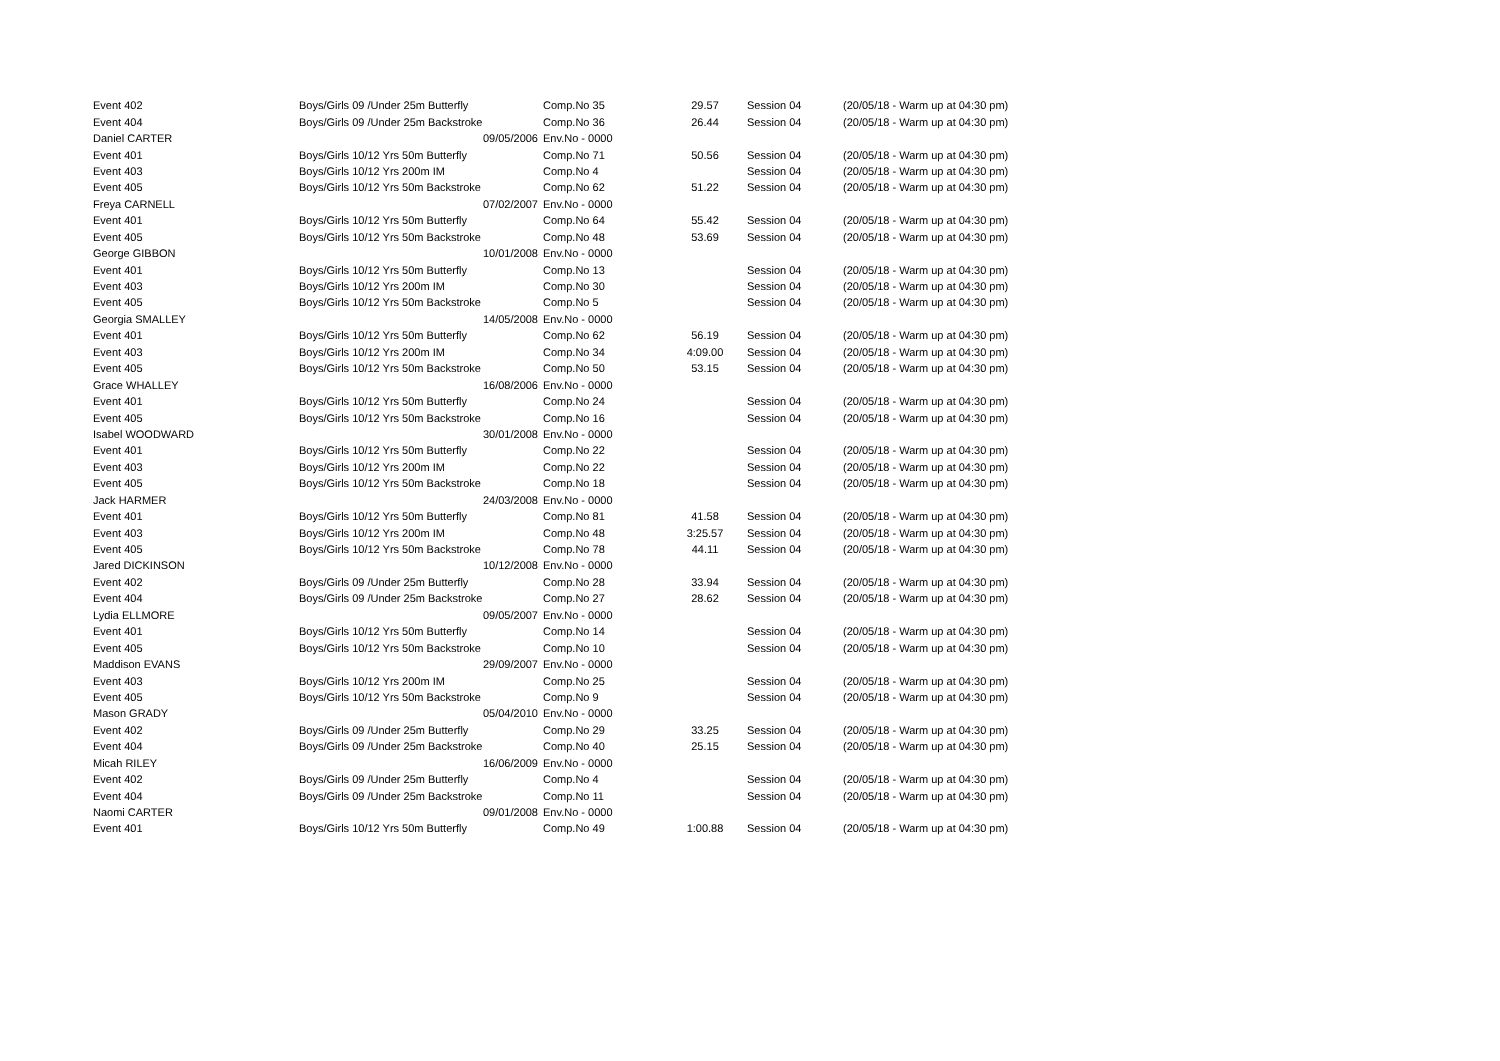| Event 402 | Boys/Girls 09 /Under 25m Butterfly | Comp.No 35 | 29.57 | Session 04 | (20/05/18 - Warm up at 04:30 pm) |
| Event 404 | Boys/Girls 09 /Under 25m Backstroke | Comp.No 36 | 26.44 | Session 04 | (20/05/18 - Warm up at 04:30 pm) |
| Daniel CARTER | 09/05/2006 | Env.No - 0000 | | | |
| Event 401 | Boys/Girls 10/12 Yrs 50m Butterfly | Comp.No 71 | 50.56 | Session 04 | (20/05/18 - Warm up at 04:30 pm) |
| Event 403 | Boys/Girls 10/12 Yrs 200m IM | Comp.No 4 | | Session 04 | (20/05/18 - Warm up at 04:30 pm) |
| Event 405 | Boys/Girls 10/12 Yrs 50m Backstroke | Comp.No 62 | 51.22 | Session 04 | (20/05/18 - Warm up at 04:30 pm) |
| Freya CARNELL | 07/02/2007 | Env.No - 0000 | | | |
| Event 401 | Boys/Girls 10/12 Yrs 50m Butterfly | Comp.No 64 | 55.42 | Session 04 | (20/05/18 - Warm up at 04:30 pm) |
| Event 405 | Boys/Girls 10/12 Yrs 50m Backstroke | Comp.No 48 | 53.69 | Session 04 | (20/05/18 - Warm up at 04:30 pm) |
| George GIBBON | 10/01/2008 | Env.No - 0000 | | | |
| Event 401 | Boys/Girls 10/12 Yrs 50m Butterfly | Comp.No 13 | | Session 04 | (20/05/18 - Warm up at 04:30 pm) |
| Event 403 | Boys/Girls 10/12 Yrs 200m IM | Comp.No 30 | | Session 04 | (20/05/18 - Warm up at 04:30 pm) |
| Event 405 | Boys/Girls 10/12 Yrs 50m Backstroke | Comp.No 5 | | Session 04 | (20/05/18 - Warm up at 04:30 pm) |
| Georgia SMALLEY | 14/05/2008 | Env.No - 0000 | | | |
| Event 401 | Boys/Girls 10/12 Yrs 50m Butterfly | Comp.No 62 | 56.19 | Session 04 | (20/05/18 - Warm up at 04:30 pm) |
| Event 403 | Boys/Girls 10/12 Yrs 200m IM | Comp.No 34 | 4:09.00 | Session 04 | (20/05/18 - Warm up at 04:30 pm) |
| Event 405 | Boys/Girls 10/12 Yrs 50m Backstroke | Comp.No 50 | 53.15 | Session 04 | (20/05/18 - Warm up at 04:30 pm) |
| Grace WHALLEY | 16/08/2006 | Env.No - 0000 | | | |
| Event 401 | Boys/Girls 10/12 Yrs 50m Butterfly | Comp.No 24 | | Session 04 | (20/05/18 - Warm up at 04:30 pm) |
| Event 405 | Boys/Girls 10/12 Yrs 50m Backstroke | Comp.No 16 | | Session 04 | (20/05/18 - Warm up at 04:30 pm) |
| Isabel WOODWARD | 30/01/2008 | Env.No - 0000 | | | |
| Event 401 | Boys/Girls 10/12 Yrs 50m Butterfly | Comp.No 22 | | Session 04 | (20/05/18 - Warm up at 04:30 pm) |
| Event 403 | Boys/Girls 10/12 Yrs 200m IM | Comp.No 22 | | Session 04 | (20/05/18 - Warm up at 04:30 pm) |
| Event 405 | Boys/Girls 10/12 Yrs 50m Backstroke | Comp.No 18 | | Session 04 | (20/05/18 - Warm up at 04:30 pm) |
| Jack HARMER | 24/03/2008 | Env.No - 0000 | | | |
| Event 401 | Boys/Girls 10/12 Yrs 50m Butterfly | Comp.No 81 | 41.58 | Session 04 | (20/05/18 - Warm up at 04:30 pm) |
| Event 403 | Boys/Girls 10/12 Yrs 200m IM | Comp.No 48 | 3:25.57 | Session 04 | (20/05/18 - Warm up at 04:30 pm) |
| Event 405 | Boys/Girls 10/12 Yrs 50m Backstroke | Comp.No 78 | 44.11 | Session 04 | (20/05/18 - Warm up at 04:30 pm) |
| Jared DICKINSON | 10/12/2008 | Env.No - 0000 | | | |
| Event 402 | Boys/Girls 09 /Under 25m Butterfly | Comp.No 28 | 33.94 | Session 04 | (20/05/18 - Warm up at 04:30 pm) |
| Event 404 | Boys/Girls 09 /Under 25m Backstroke | Comp.No 27 | 28.62 | Session 04 | (20/05/18 - Warm up at 04:30 pm) |
| Lydia ELLMORE | 09/05/2007 | Env.No - 0000 | | | |
| Event 401 | Boys/Girls 10/12 Yrs 50m Butterfly | Comp.No 14 | | Session 04 | (20/05/18 - Warm up at 04:30 pm) |
| Event 405 | Boys/Girls 10/12 Yrs 50m Backstroke | Comp.No 10 | | Session 04 | (20/05/18 - Warm up at 04:30 pm) |
| Maddison EVANS | 29/09/2007 | Env.No - 0000 | | | |
| Event 403 | Boys/Girls 10/12 Yrs 200m IM | Comp.No 25 | | Session 04 | (20/05/18 - Warm up at 04:30 pm) |
| Event 405 | Boys/Girls 10/12 Yrs 50m Backstroke | Comp.No 9 | | Session 04 | (20/05/18 - Warm up at 04:30 pm) |
| Mason GRADY | 05/04/2010 | Env.No - 0000 | | | |
| Event 402 | Boys/Girls 09 /Under 25m Butterfly | Comp.No 29 | 33.25 | Session 04 | (20/05/18 - Warm up at 04:30 pm) |
| Event 404 | Boys/Girls 09 /Under 25m Backstroke | Comp.No 40 | 25.15 | Session 04 | (20/05/18 - Warm up at 04:30 pm) |
| Micah RILEY | 16/06/2009 | Env.No - 0000 | | | |
| Event 402 | Boys/Girls 09 /Under 25m Butterfly | Comp.No 4 | | Session 04 | (20/05/18 - Warm up at 04:30 pm) |
| Event 404 | Boys/Girls 09 /Under 25m Backstroke | Comp.No 11 | | Session 04 | (20/05/18 - Warm up at 04:30 pm) |
| Naomi CARTER | 09/01/2008 | Env.No - 0000 | | | |
| Event 401 | Boys/Girls 10/12 Yrs 50m Butterfly | Comp.No 49 | 1:00.88 | Session 04 | (20/05/18 - Warm up at 04:30 pm) |